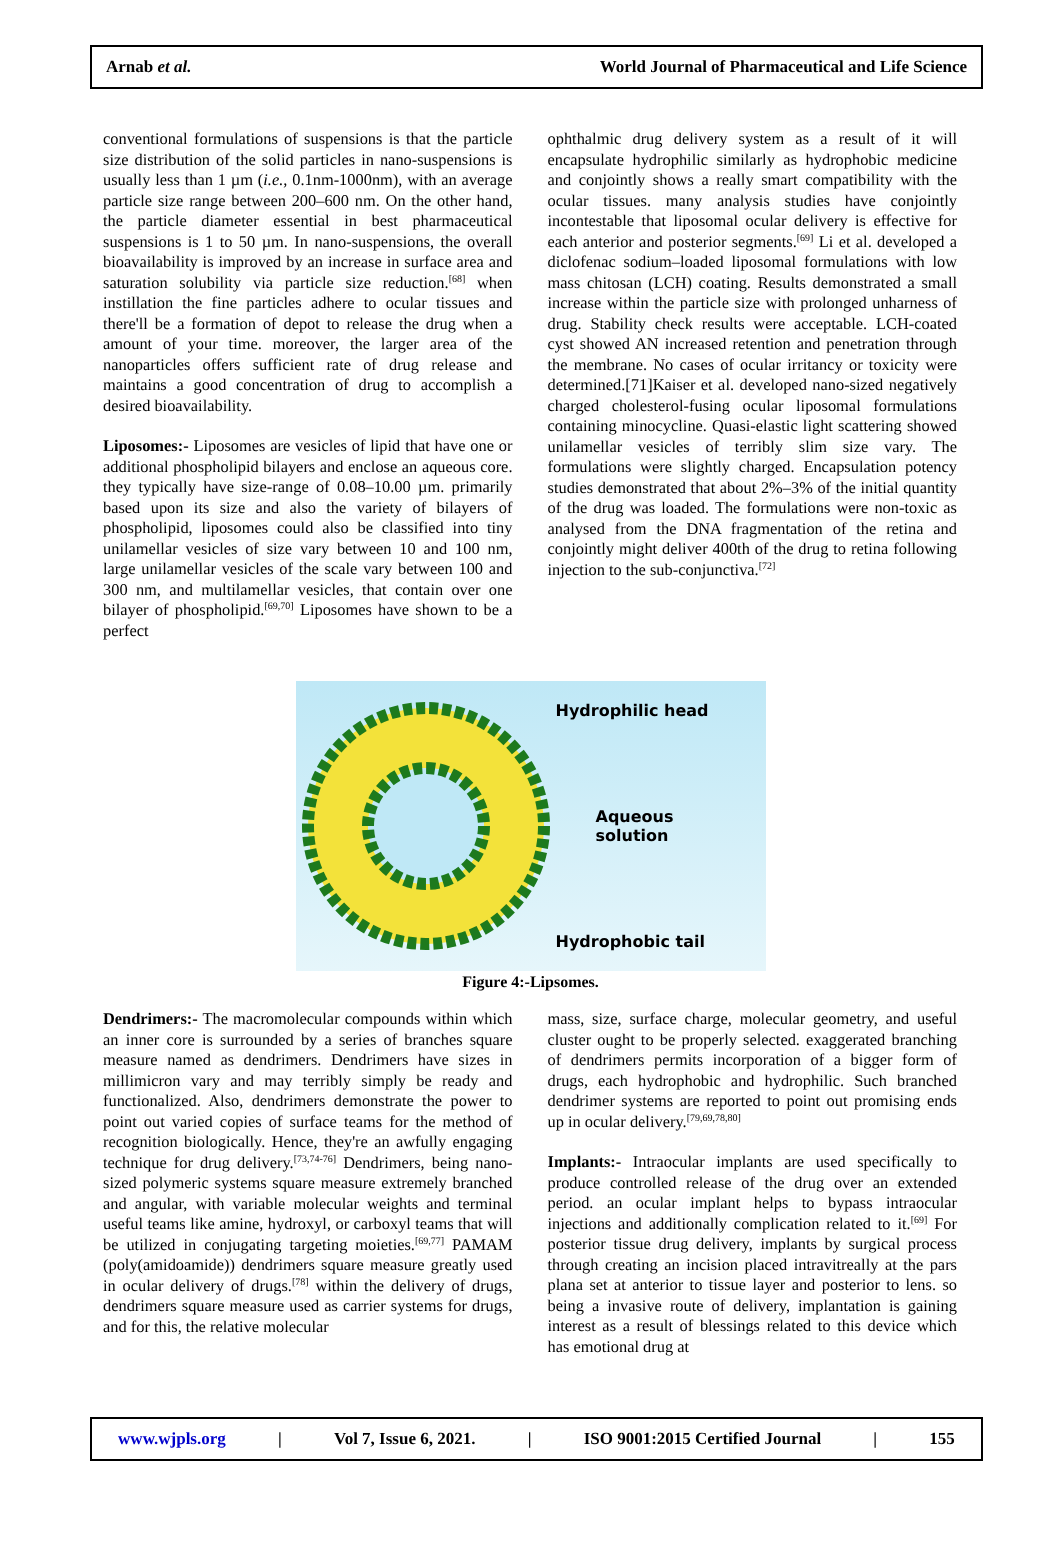Arnab et al. World Journal of Pharmaceutical and Life Science
conventional formulations of suspensions is that the particle size distribution of the solid particles in nano-suspensions is usually less than 1 µm (i.e., 0.1nm-1000nm), with an average particle size range between 200–600 nm. On the other hand, the particle diameter essential in best pharmaceutical suspensions is 1 to 50 µm. In nano-suspensions, the overall bioavailability is improved by an increase in surface area and saturation solubility via particle size reduction.<sup>[68]</sup> when instillation the fine particles adhere to ocular tissues and there'll be a formation of depot to release the drug when a amount of your time. moreover, the larger area of the nanoparticles offers sufficient rate of drug release and maintains a good concentration of drug to accomplish a desired bioavailability.
Liposomes:- Liposomes are vesicles of lipid that have one or additional phospholipid bilayers and enclose an aqueous core. they typically have size-range of 0.08–10.00 µm. primarily based upon its size and also the variety of bilayers of phospholipid, liposomes could also be classified into tiny unilamellar vesicles of size vary between 10 and 100 nm, large unilamellar vesicles of the scale vary between 100 and 300 nm, and multilamellar vesicles, that contain over one bilayer of phospholipid.<sup>[69,70]</sup> Liposomes have shown to be a perfect
ophthalmic drug delivery system as a result of it will encapsulate hydrophilic similarly as hydrophobic medicine and conjointly shows a really smart compatibility with the ocular tissues. many analysis studies have conjointly incontestable that liposomal ocular delivery is effective for each anterior and posterior segments.<sup>[69]</sup> Li et al. developed a diclofenac sodium–loaded liposomal formulations with low mass chitosan (LCH) coating. Results demonstrated a small increase within the particle size with prolonged unharness of drug. Stability check results were acceptable. LCH-coated cyst showed AN increased retention and penetration through the membrane. No cases of ocular irritancy or toxicity were determined.[71]Kaiser et al. developed nano-sized negatively charged cholesterol-fusing ocular liposomal formulations containing minocycline. Quasi-elastic light scattering showed unilamellar vesicles of terribly slim size vary. The formulations were slightly charged. Encapsulation potency studies demonstrated that about 2%–3% of the initial quantity of the drug was loaded. The formulations were non-toxic as analysed from the DNA fragmentation of the retina and conjointly might deliver 400th of the drug to retina following injection to the sub-conjunctiva.<sup>[72]</sup>
Hydrophilic head
Aqueous
solution
Hydrophobic tail
Figure 4:-Lipsomes.
Dendrimers:- The macromolecular compounds within which an inner core is surrounded by a series of branches square measure named as dendrimers. Dendrimers have sizes in millimicron vary and may terribly simply be ready and functionalized. Also, dendrimers demonstrate the power to point out varied copies of surface teams for the method of recognition biologically. Hence, they're an awfully engaging technique for drug delivery.<sup>[73,74-76]</sup> Dendrimers, being nano-sized polymeric systems square measure extremely branched and angular, with variable molecular weights and terminal useful teams like amine, hydroxyl, or carboxyl teams that will be utilized in conjugating targeting moieties.<sup>[69,77]</sup> PAMAM (poly(amidoamide)) dendrimers square measure greatly used in ocular delivery of drugs.<sup>[78]</sup> within the delivery of drugs, dendrimers square measure used as carrier systems for drugs, and for this, the relative molecular
mass, size, surface charge, molecular geometry, and useful cluster ought to be properly selected. exaggerated branching of dendrimers permits incorporation of a bigger form of drugs, each hydrophobic and hydrophilic. Such branched dendrimer systems are reported to point out promising ends up in ocular delivery.<sup>[79,69,78,80]</sup>
Implants:- Intraocular implants are used specifically to produce controlled release of the drug over an extended period. an ocular implant helps to bypass intraocular injections and additionally complication related to it.<sup>[69]</sup> For posterior tissue drug delivery, implants by surgical process through creating an incision placed intravitreally at the pars plana set at anterior to tissue layer and posterior to lens. so being a invasive route of delivery, implantation is gaining interest as a result of blessings related to this device which has emotional drug at
www.wjpls.org | Vol 7, Issue 6, 2021. | ISO 9001:2015 Certified Journal | 155